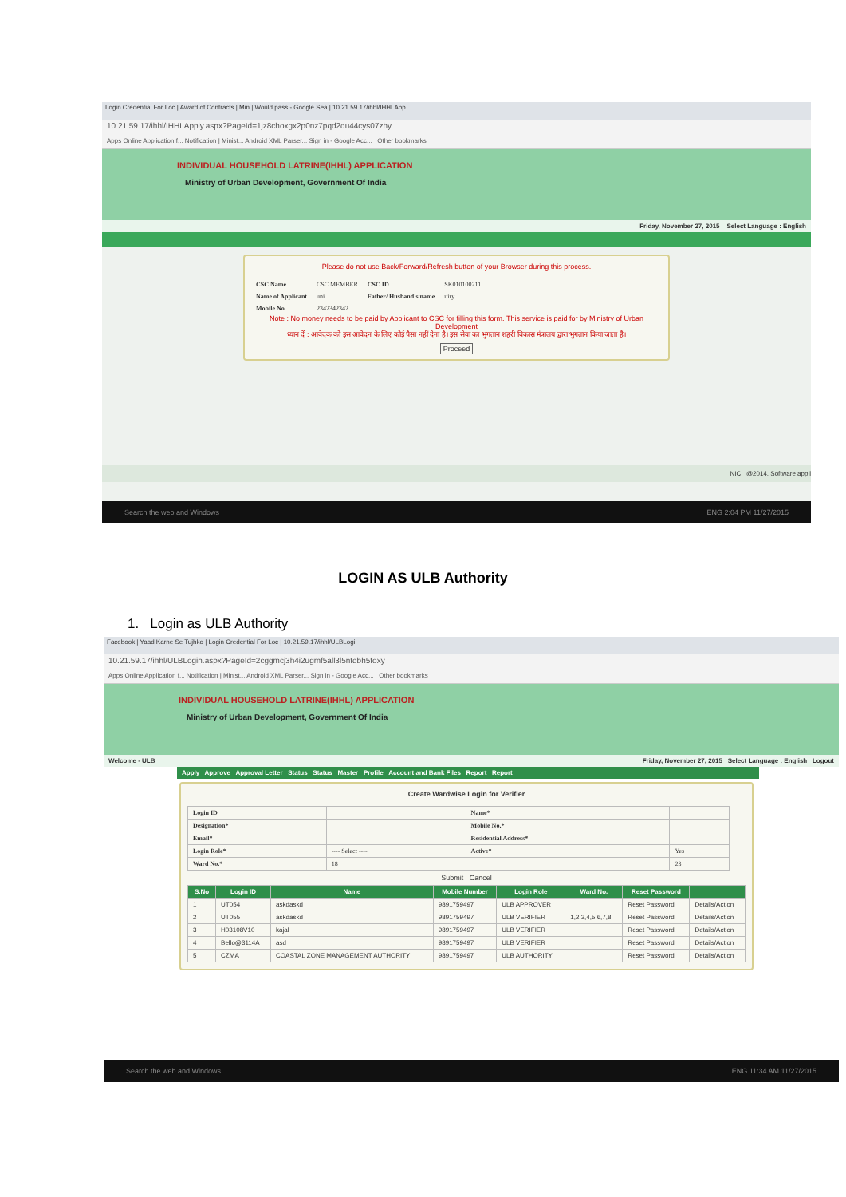Login Credential For Loc | Award of Contracts | Min | Would pass - Google Sea | 10.21.59.17/ihhl/IHHLApp
10.21.59.17/ihhl/IHHLApply.aspx?PageId=1jz8choxgx2p0nz7pqd2qu44cys07zhy
Apps Online Application f... Notification | Minist... Android XML Parser... Sign in - Google Acc... Other bookmarks
INDIVIDUAL HOUSEHOLD LATRINE(IHHL) APPLICATION
Ministry of Urban Development, Government Of India
Friday, November 27, 2015 Select Language : English
Please do not use Back/Forward/Refresh button of your Browser during this process.
| CSC Name | CSC MEMBER | CSC ID | SK010100211 |
| Name of Applicant | uni | Father/ Husband's name | uiry |
| Mobile No. | 2342342342 | | |
Note : No money needs to be paid by Applicant to CSC for filling this form. This service is paid for by Ministry of Urban Development
ध्यान दें : आवेदक को इस आवेदन के लिए कोई पैसा नहीं देना है। इस सेवा का भुगतान शहरी विकास मंत्रालय द्वारा भुगतान किया जाता है।
Proceed
NIC @2014. Software appli
Search the web and Windows ENG 2:04 PM 11/27/2015
LOGIN AS ULB Authority
1. Login as ULB Authority
Facebook | Yaad Karne Se Tujhko | Login Credential For Loc | 10.21.59.17/ihhl/ULBLogi
10.21.59.17/ihhl/ULBLogin.aspx?PageId=2cggmcj3h4i2ugmf5all3l5ntdbh5foxy
Apps Online Application f... Notification | Minist... Android XML Parser... Sign in - Google Acc... Other bookmarks
INDIVIDUAL HOUSEHOLD LATRINE(IHHL) APPLICATION
Ministry of Urban Development, Government Of India
Welcome - ULB Friday, November 27, 2015 Select Language : English Logout
Apply Approve Approval Letter Status Status Master Profile Account and Bank Files Report Report
Create Wardwise Login for Verifier
| Login ID | | Name* | |
| Designation* | | Mobile No.* | |
| Email* | | Residential Address* | |
| Login Role* | ---- Select ---- | Active* | Yes |
| Ward No.* | 18 | | 23 |
Submit Cancel
| S.No | Login ID | Name | Mobile Number | Login Role | Ward No. | Reset Password | |
| --- | --- | --- | --- | --- | --- | --- | --- |
| 1 | UT054 | askdaskd | 9891759497 | ULB APPROVER | | Reset Password | Details/Action |
| 2 | UT055 | askdaskd | 9891759497 | ULB VERIFIER | 1,2,3,4,5,6,7,8 | Reset Password | Details/Action |
| 3 | H03108V10 | kajal | 9891759497 | ULB VERIFIER | | Reset Password | Details/Action |
| 4 | Bello@3114A | asd | 9891759497 | ULB VERIFIER | | Reset Password | Details/Action |
| 5 | CZMA | COASTAL ZONE MANAGEMENT AUTHORITY | 9891759497 | ULB AUTHORITY | | Reset Password | Details/Action |
Search the web and Windows ENG 11:34 AM 11/27/2015